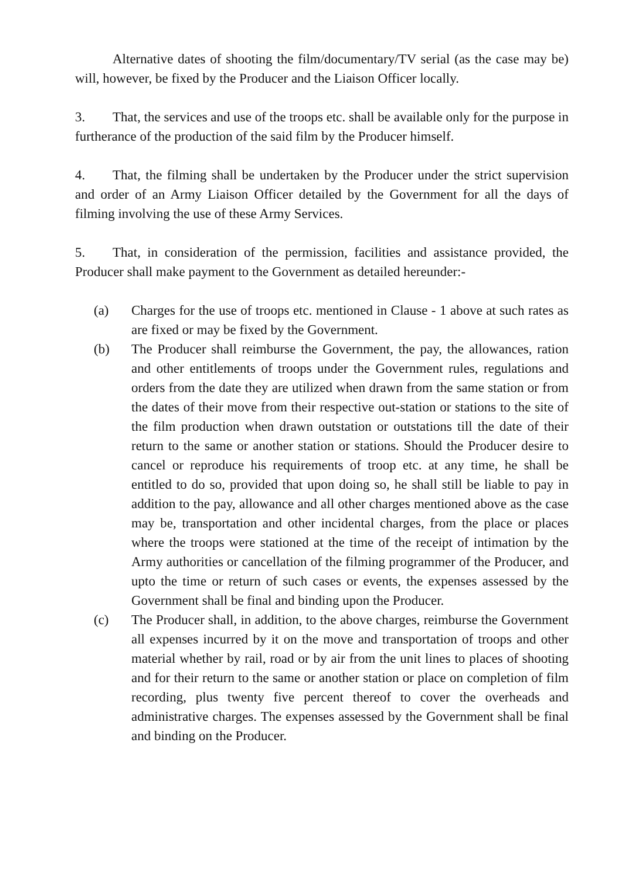Alternative dates of shooting the film/documentary/TV serial (as the case may be) will, however, be fixed by the Producer and the Liaison Officer locally.
3. That, the services and use of the troops etc. shall be available only for the purpose in furtherance of the production of the said film by the Producer himself.
4. That, the filming shall be undertaken by the Producer under the strict supervision and order of an Army Liaison Officer detailed by the Government for all the days of filming involving the use of these Army Services.
5. That, in consideration of the permission, facilities and assistance provided, the Producer shall make payment to the Government as detailed hereunder:-
(a) Charges for the use of troops etc. mentioned in Clause - 1 above at such rates as are fixed or may be fixed by the Government.
(b) The Producer shall reimburse the Government, the pay, the allowances, ration and other entitlements of troops under the Government rules, regulations and orders from the date they are utilized when drawn from the same station or from the dates of their move from their respective out-station or stations to the site of the film production when drawn outstation or outstations till the date of their return to the same or another station or stations. Should the Producer desire to cancel or reproduce his requirements of troop etc. at any time, he shall be entitled to do so, provided that upon doing so, he shall still be liable to pay in addition to the pay, allowance and all other charges mentioned above as the case may be, transportation and other incidental charges, from the place or places where the troops were stationed at the time of the receipt of intimation by the Army authorities or cancellation of the filming programmer of the Producer, and upto the time or return of such cases or events, the expenses assessed by the Government shall be final and binding upon the Producer.
(c) The Producer shall, in addition, to the above charges, reimburse the Government all expenses incurred by it on the move and transportation of troops and other material whether by rail, road or by air from the unit lines to places of shooting and for their return to the same or another station or place on completion of film recording, plus twenty five percent thereof to cover the overheads and administrative charges. The expenses assessed by the Government shall be final and binding on the Producer.